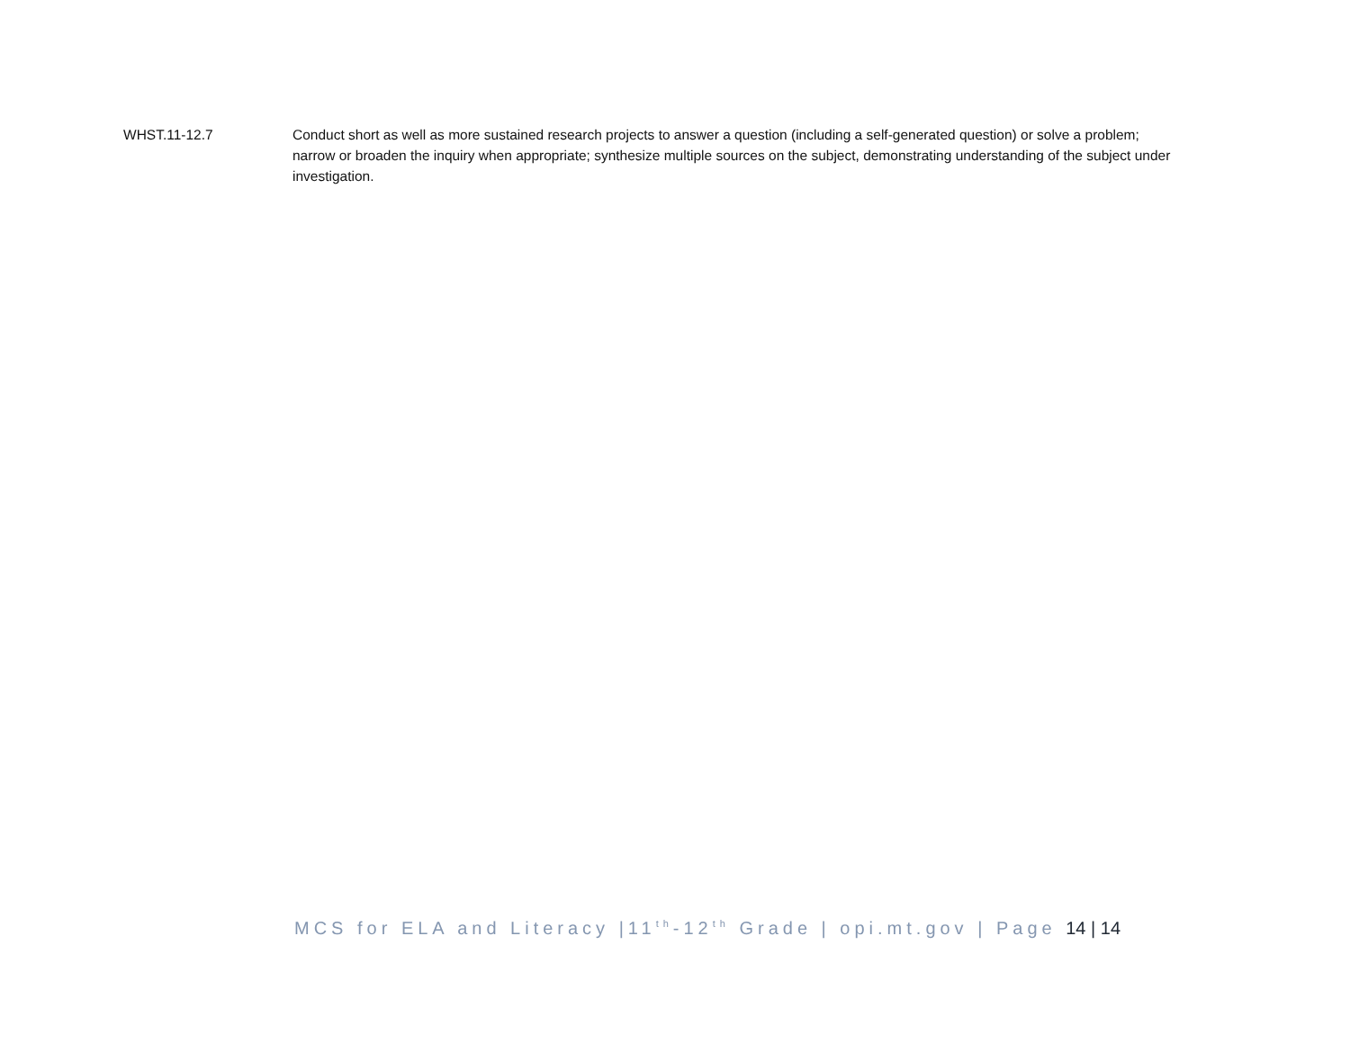WHST.11-12.7 Conduct short as well as more sustained research projects to answer a question (including a self-generated question) or solve a problem; narrow or broaden the inquiry when appropriate; synthesize multiple sources on the subject, demonstrating understanding of the subject under investigation.
MCS for ELA and Literacy |11<sup>th</sup>-12<sup>th</sup> Grade | opi.mt.gov | Page 14 | 14